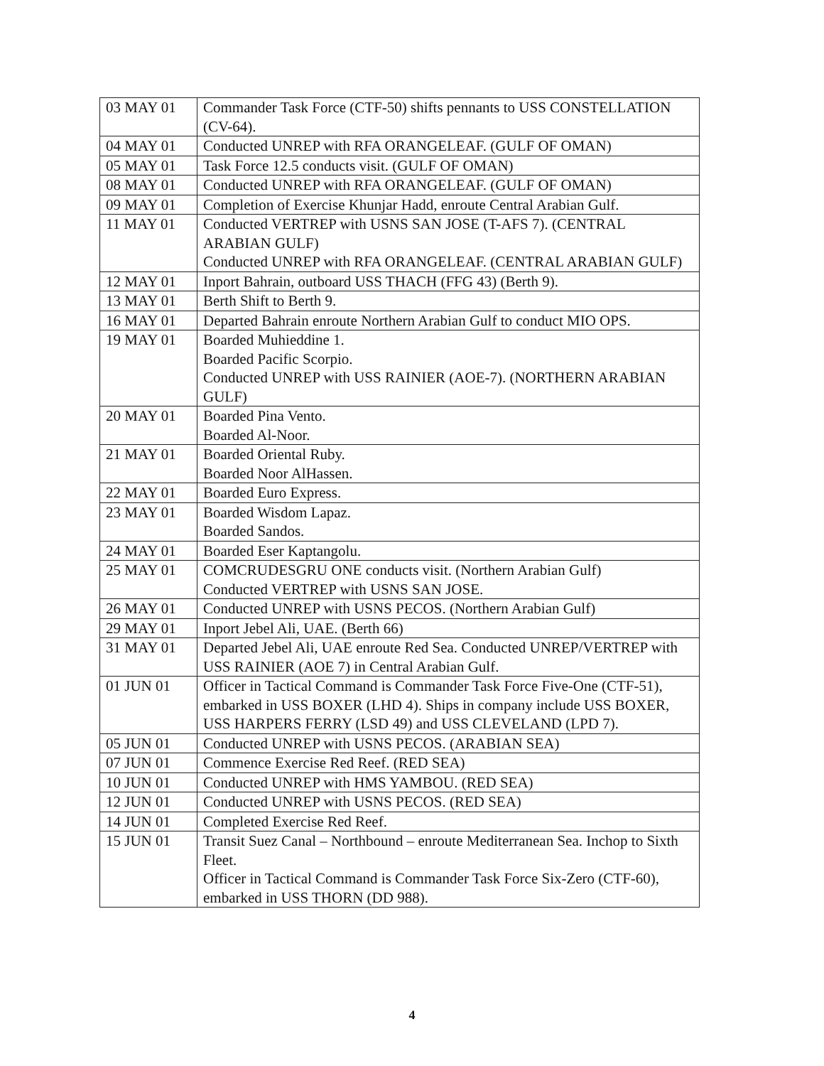| 03 MAY 01 | Commander Task Force (CTF-50) shifts pennants to USS CONSTELLATION (CV-64). |
| 04 MAY 01 | Conducted UNREP with RFA ORANGELEAF. (GULF OF OMAN) |
| 05 MAY 01 | Task Force 12.5 conducts visit. (GULF OF OMAN) |
| 08 MAY 01 | Conducted UNREP with RFA ORANGELEAF. (GULF OF OMAN) |
| 09 MAY 01 | Completion of Exercise Khunjar Hadd, enroute Central Arabian Gulf. |
| 11 MAY 01 | Conducted VERTREP with USNS SAN JOSE (T-AFS 7). (CENTRAL ARABIAN GULF) Conducted UNREP with RFA ORANGELEAF. (CENTRAL ARABIAN GULF) |
| 12 MAY 01 | Inport Bahrain, outboard USS THACH (FFG 43) (Berth 9). |
| 13 MAY 01 | Berth Shift to Berth 9. |
| 16 MAY 01 | Departed Bahrain enroute Northern Arabian Gulf to conduct MIO OPS. |
| 19 MAY 01 | Boarded Muhieddine 1. Boarded Pacific Scorpio. Conducted UNREP with USS RAINIER (AOE-7). (NORTHERN ARABIAN GULF) |
| 20 MAY 01 | Boarded Pina Vento. Boarded Al-Noor. |
| 21 MAY 01 | Boarded Oriental Ruby. Boarded Noor AlHassen. |
| 22 MAY 01 | Boarded Euro Express. |
| 23 MAY 01 | Boarded Wisdom Lapaz. Boarded Sandos. |
| 24 MAY 01 | Boarded Eser Kaptangolu. |
| 25 MAY 01 | COMCRUDESGRU ONE conducts visit. (Northern Arabian Gulf) Conducted VERTREP with USNS SAN JOSE. |
| 26 MAY 01 | Conducted UNREP with USNS PECOS. (Northern Arabian Gulf) |
| 29 MAY 01 | Inport Jebel Ali, UAE. (Berth 66) |
| 31 MAY 01 | Departed Jebel Ali, UAE enroute Red Sea. Conducted UNREP/VERTREP with USS RAINIER (AOE 7) in Central Arabian Gulf. |
| 01 JUN 01 | Officer in Tactical Command is Commander Task Force Five-One (CTF-51), embarked in USS BOXER (LHD 4). Ships in company include USS BOXER, USS HARPERS FERRY (LSD 49) and USS CLEVELAND (LPD 7). |
| 05 JUN 01 | Conducted UNREP with USNS PECOS. (ARABIAN SEA) |
| 07 JUN 01 | Commence Exercise Red Reef. (RED SEA) |
| 10 JUN 01 | Conducted UNREP with HMS YAMBOU. (RED SEA) |
| 12 JUN 01 | Conducted UNREP with USNS PECOS. (RED SEA) |
| 14 JUN 01 | Completed Exercise Red Reef. |
| 15 JUN 01 | Transit Suez Canal – Northbound – enroute Mediterranean Sea. Inchop to Sixth Fleet. Officer in Tactical Command is Commander Task Force Six-Zero (CTF-60), embarked in USS THORN (DD 988). |
4